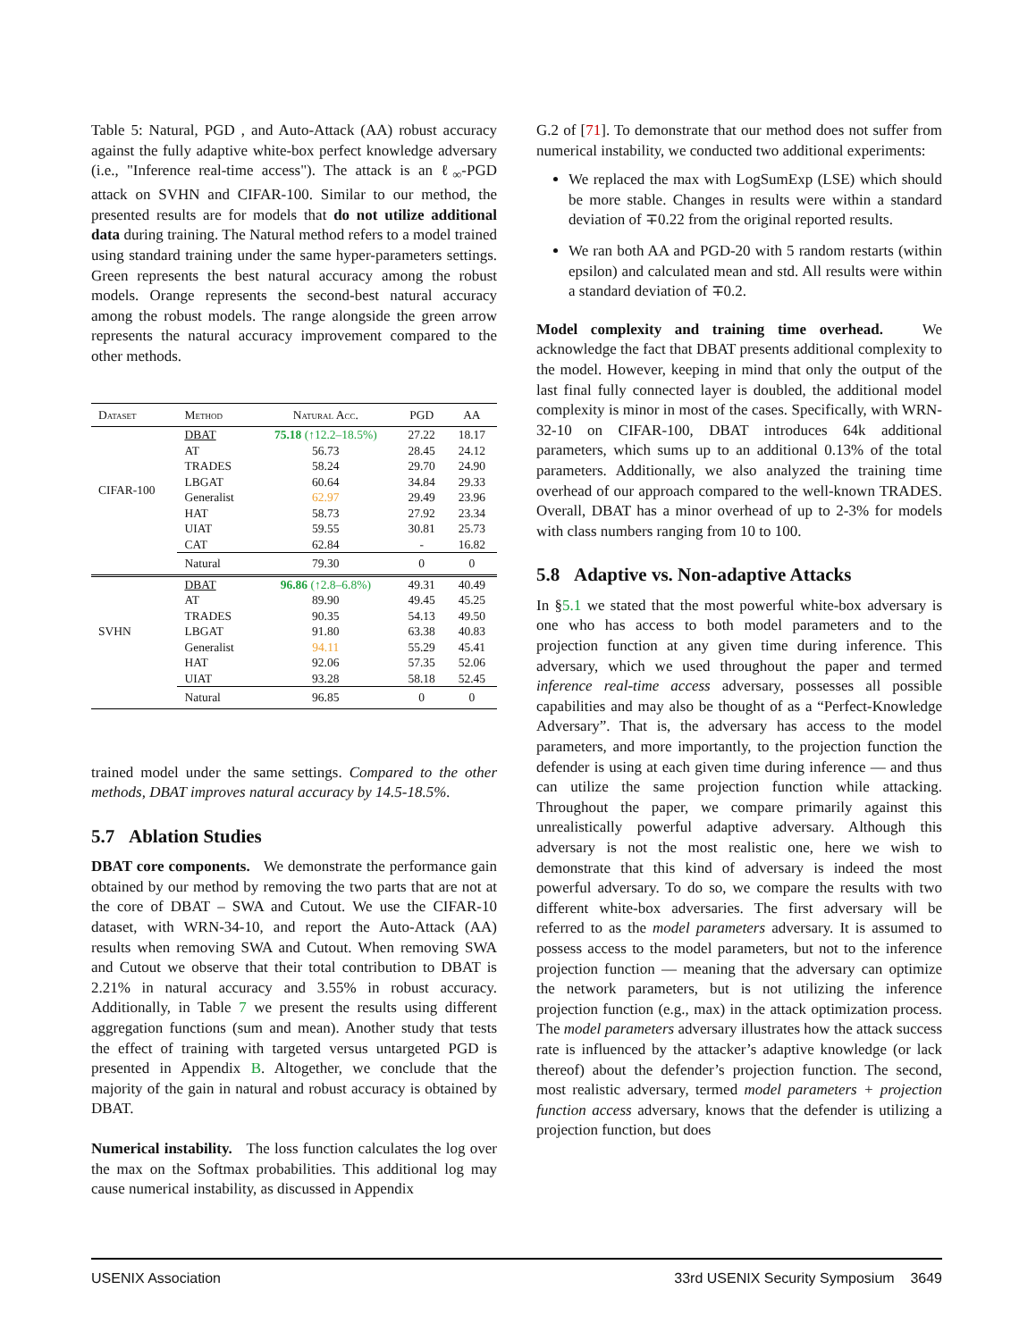Table 5: Natural, PGD , and Auto-Attack (AA) robust accuracy against the fully adaptive white-box perfect knowledge adversary (i.e., "Inference real-time access"). The attack is an ℓ<sub>∞</sub>-PGD attack on SVHN and CIFAR-100. Similar to our method, the presented results are for models that do not utilize additional data during training. The Natural method refers to a model trained using standard training under the same hyper-parameters settings. Green represents the best natural accuracy among the robust models. Orange represents the second-best natural accuracy among the robust models. The range alongside the green arrow represents the natural accuracy improvement compared to the other methods.
| Dataset | Method | Natural Acc. | PGD | AA |
| --- | --- | --- | --- | --- |
| CIFAR-100 | DBAT | 75.18 (↑12.2–18.5%) | 27.22 | 18.17 |
| | AT | 56.73 | 28.45 | 24.12 |
| | TRADES | 58.24 | 29.70 | 24.90 |
| | LBGAT | 60.64 | 34.84 | 29.33 |
| | Generalist | 62.97 | 29.49 | 23.96 |
| | HAT | 58.73 | 27.92 | 23.34 |
| | UIAT | 59.55 | 30.81 | 25.73 |
| | CAT | 62.84 | - | 16.82 |
| | Natural | 79.30 | 0 | 0 |
| SVHN | DBAT | 96.86 (↑2.8–6.8%) | 49.31 | 40.49 |
| | AT | 89.90 | 49.45 | 45.25 |
| | TRADES | 90.35 | 54.13 | 49.50 |
| | LBGAT | 91.80 | 63.38 | 40.83 |
| | Generalist | 94.11 | 55.29 | 45.41 |
| | HAT | 92.06 | 57.35 | 52.06 |
| | UIAT | 93.28 | 58.18 | 52.45 |
| | Natural | 96.85 | 0 | 0 |
trained model under the same settings. Compared to the other methods, DBAT improves natural accuracy by 14.5-18.5%.
5.7 Ablation Studies
DBAT core components. We demonstrate the performance gain obtained by our method by removing the two parts that are not at the core of DBAT – SWA and Cutout. We use the CIFAR-10 dataset, with WRN-34-10, and report the Auto-Attack (AA) results when removing SWA and Cutout. When removing SWA and Cutout we observe that their total contribution to DBAT is 2.21% in natural accuracy and 3.55% in robust accuracy. Additionally, in Table 7 we present the results using different aggregation functions (sum and mean). Another study that tests the effect of training with targeted versus untargeted PGD is presented in Appendix B. Altogether, we conclude that the majority of the gain in natural and robust accuracy is obtained by DBAT.
Numerical instability. The loss function calculates the log over the max on the Softmax probabilities. This additional log may cause numerical instability, as discussed in Appendix
G.2 of [71]. To demonstrate that our method does not suffer from numerical instability, we conducted two additional experiments:
We replaced the max with LogSumExp (LSE) which should be more stable. Changes in results were within a standard deviation of ∓0.22 from the original reported results.
We ran both AA and PGD-20 with 5 random restarts (within epsilon) and calculated mean and std. All results were within a standard deviation of ∓0.2.
Model complexity and training time overhead. We acknowledge the fact that DBAT presents additional complexity to the model. However, keeping in mind that only the output of the last final fully connected layer is doubled, the additional model complexity is minor in most of the cases. Specifically, with WRN-32-10 on CIFAR-100, DBAT introduces 64k additional parameters, which sums up to an additional 0.13% of the total parameters. Additionally, we also analyzed the training time overhead of our approach compared to the well-known TRADES. Overall, DBAT has a minor overhead of up to 2-3% for models with class numbers ranging from 10 to 100.
5.8 Adaptive vs. Non-adaptive Attacks
In §5.1 we stated that the most powerful white-box adversary is one who has access to both model parameters and to the projection function at any given time during inference. This adversary, which we used throughout the paper and termed inference real-time access adversary, possesses all possible capabilities and may also be thought of as a “Perfect-Knowledge Adversary”. That is, the adversary has access to the model parameters, and more importantly, to the projection function the defender is using at each given time during inference — and thus can utilize the same projection function while attacking. Throughout the paper, we compare primarily against this unrealistically powerful adaptive adversary. Although this adversary is not the most realistic one, here we wish to demonstrate that this kind of adversary is indeed the most powerful adversary. To do so, we compare the results with two different white-box adversaries. The first adversary will be referred to as the model parameters adversary. It is assumed to possess access to the model parameters, but not to the inference projection function — meaning that the adversary can optimize the network parameters, but is not utilizing the inference projection function (e.g., max) in the attack optimization process. The model parameters adversary illustrates how the attack success rate is influenced by the attacker’s adaptive knowledge (or lack thereof) about the defender’s projection function. The second, most realistic adversary, termed model parameters + projection function access adversary, knows that the defender is utilizing a projection function, but does
USENIX Association 33rd USENIX Security Symposium 3649